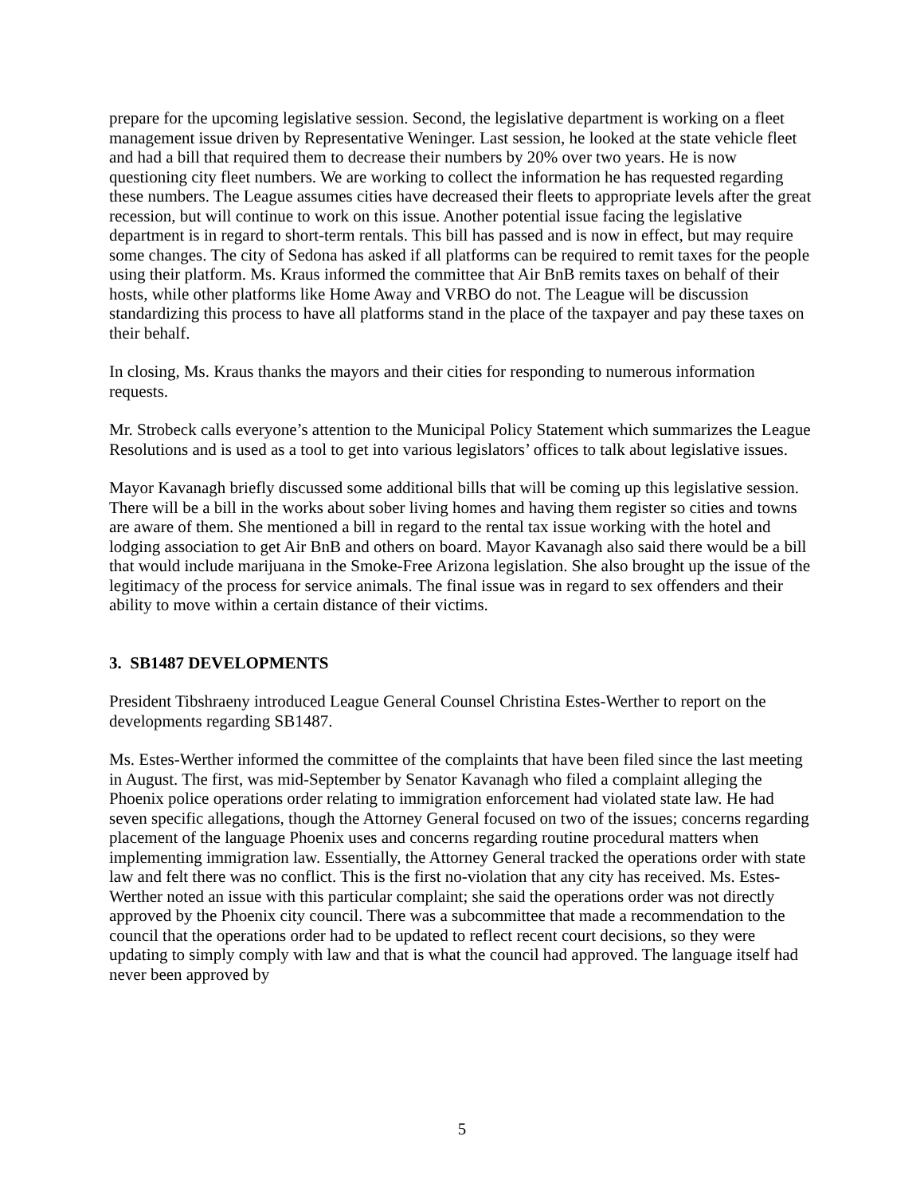prepare for the upcoming legislative session. Second, the legislative department is working on a fleet management issue driven by Representative Weninger. Last session, he looked at the state vehicle fleet and had a bill that required them to decrease their numbers by 20% over two years. He is now questioning city fleet numbers. We are working to collect the information he has requested regarding these numbers. The League assumes cities have decreased their fleets to appropriate levels after the great recession, but will continue to work on this issue. Another potential issue facing the legislative department is in regard to short-term rentals. This bill has passed and is now in effect, but may require some changes. The city of Sedona has asked if all platforms can be required to remit taxes for the people using their platform. Ms. Kraus informed the committee that Air BnB remits taxes on behalf of their hosts, while other platforms like Home Away and VRBO do not. The League will be discussion standardizing this process to have all platforms stand in the place of the taxpayer and pay these taxes on their behalf.
In closing, Ms. Kraus thanks the mayors and their cities for responding to numerous information requests.
Mr. Strobeck calls everyone’s attention to the Municipal Policy Statement which summarizes the League Resolutions and is used as a tool to get into various legislators’ offices to talk about legislative issues.
Mayor Kavanagh briefly discussed some additional bills that will be coming up this legislative session. There will be a bill in the works about sober living homes and having them register so cities and towns are aware of them. She mentioned a bill in regard to the rental tax issue working with the hotel and lodging association to get Air BnB and others on board. Mayor Kavanagh also said there would be a bill that would include marijuana in the Smoke-Free Arizona legislation. She also brought up the issue of the legitimacy of the process for service animals. The final issue was in regard to sex offenders and their ability to move within a certain distance of their victims.
3. SB1487 DEVELOPMENTS
President Tibshraeny introduced League General Counsel Christina Estes-Werther to report on the developments regarding SB1487.
Ms. Estes-Werther informed the committee of the complaints that have been filed since the last meeting in August. The first, was mid-September by Senator Kavanagh who filed a complaint alleging the Phoenix police operations order relating to immigration enforcement had violated state law. He had seven specific allegations, though the Attorney General focused on two of the issues; concerns regarding placement of the language Phoenix uses and concerns regarding routine procedural matters when implementing immigration law. Essentially, the Attorney General tracked the operations order with state law and felt there was no conflict. This is the first no-violation that any city has received. Ms. Estes-Werther noted an issue with this particular complaint; she said the operations order was not directly approved by the Phoenix city council. There was a subcommittee that made a recommendation to the council that the operations order had to be updated to reflect recent court decisions, so they were updating to simply comply with law and that is what the council had approved. The language itself had never been approved by
5